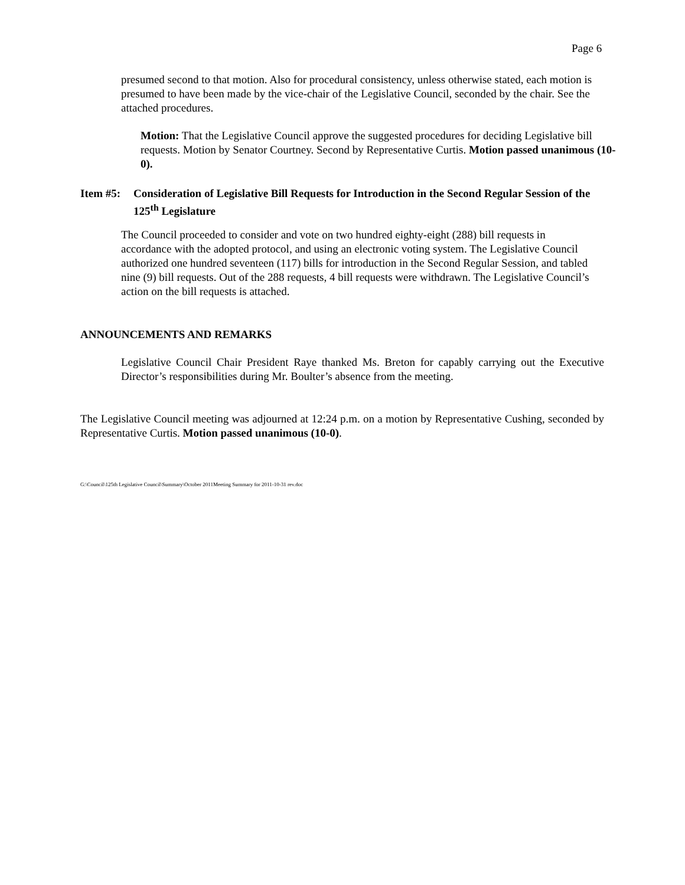Page 6
presumed second to that motion. Also for procedural consistency, unless otherwise stated, each motion is presumed to have been made by the vice-chair of the Legislative Council, seconded by the chair. See the attached procedures.
Motion: That the Legislative Council approve the suggested procedures for deciding Legislative bill requests. Motion by Senator Courtney. Second by Representative Curtis. Motion passed unanimous (10-0).
Item #5: Consideration of Legislative Bill Requests for Introduction in the Second Regular Session of the 125<sup>th</sup> Legislature
The Council proceeded to consider and vote on two hundred eighty-eight (288) bill requests in accordance with the adopted protocol, and using an electronic voting system. The Legislative Council authorized one hundred seventeen (117) bills for introduction in the Second Regular Session, and tabled nine (9) bill requests. Out of the 288 requests, 4 bill requests were withdrawn. The Legislative Council’s action on the bill requests is attached.
ANNOUNCEMENTS AND REMARKS
Legislative Council Chair President Raye thanked Ms. Breton for capably carrying out the Executive Director’s responsibilities during Mr. Boulter’s absence from the meeting.
The Legislative Council meeting was adjourned at 12:24 p.m. on a motion by Representative Cushing, seconded by Representative Curtis. Motion passed unanimous (10-0).
G:\Council\125th Legislative Council\Summary\October 2011Meeting Summary for 2011-10-31 rev.doc